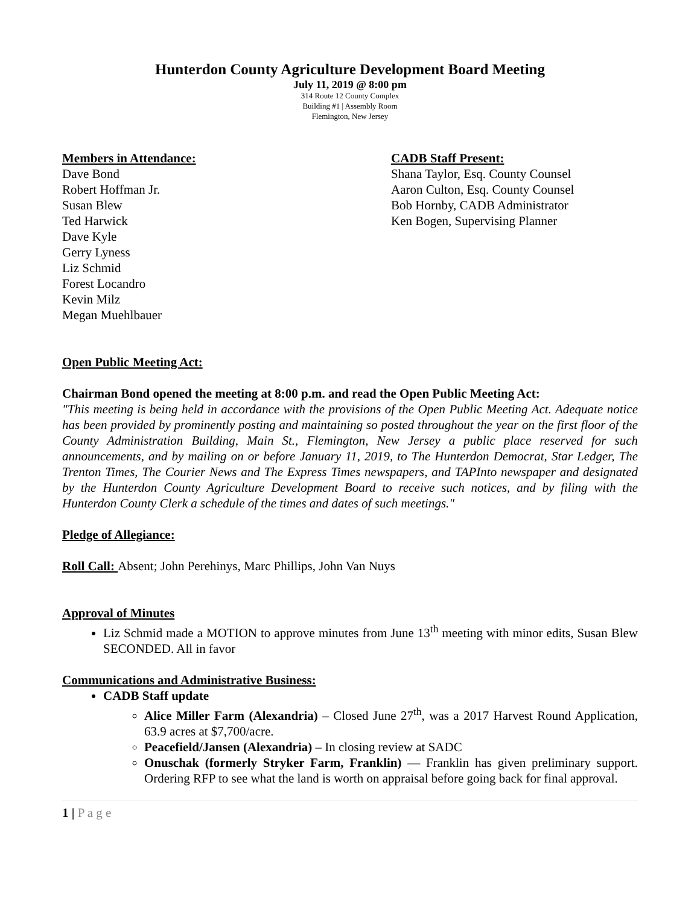Hunterdon County Agriculture Development Board Meeting
July 11, 2019 @ 8:00 pm
314 Route 12 County Complex
Building #1 | Assembly Room
Flemington, New Jersey
Members in Attendance:
Dave Bond
Robert Hoffman Jr.
Susan Blew
Ted Harwick
Dave Kyle
Gerry Lyness
Liz Schmid
Forest Locandro
Kevin Milz
Megan Muehlbauer
CADB Staff Present:
Shana Taylor, Esq. County Counsel
Aaron Culton, Esq. County Counsel
Bob Hornby, CADB Administrator
Ken Bogen, Supervising Planner
Open Public Meeting Act:
Chairman Bond opened the meeting at 8:00 p.m. and read the Open Public Meeting Act:
"This meeting is being held in accordance with the provisions of the Open Public Meeting Act. Adequate notice has been provided by prominently posting and maintaining so posted throughout the year on the first floor of the County Administration Building, Main St., Flemington, New Jersey a public place reserved for such announcements, and by mailing on or before January 11, 2019, to The Hunterdon Democrat, Star Ledger, The Trenton Times, The Courier News and The Express Times newspapers, and TAPInto newspaper and designated by the Hunterdon County Agriculture Development Board to receive such notices, and by filing with the Hunterdon County Clerk a schedule of the times and dates of such meetings."
Pledge of Allegiance:
Roll Call: Absent; John Perehinys, Marc Phillips, John Van Nuys
Approval of Minutes
Liz Schmid made a MOTION to approve minutes from June 13<sup>th</sup> meeting with minor edits, Susan Blew SECONDED. All in favor
Communications and Administrative Business:
CADB Staff update
Alice Miller Farm (Alexandria) – Closed June 27<sup>th</sup>, was a 2017 Harvest Round Application, 63.9 acres at $7,700/acre.
Peacefield/Jansen (Alexandria) – In closing review at SADC
Onuschak (formerly Stryker Farm, Franklin) — Franklin has given preliminary support. Ordering RFP to see what the land is worth on appraisal before going back for final approval.
1 | P a g e